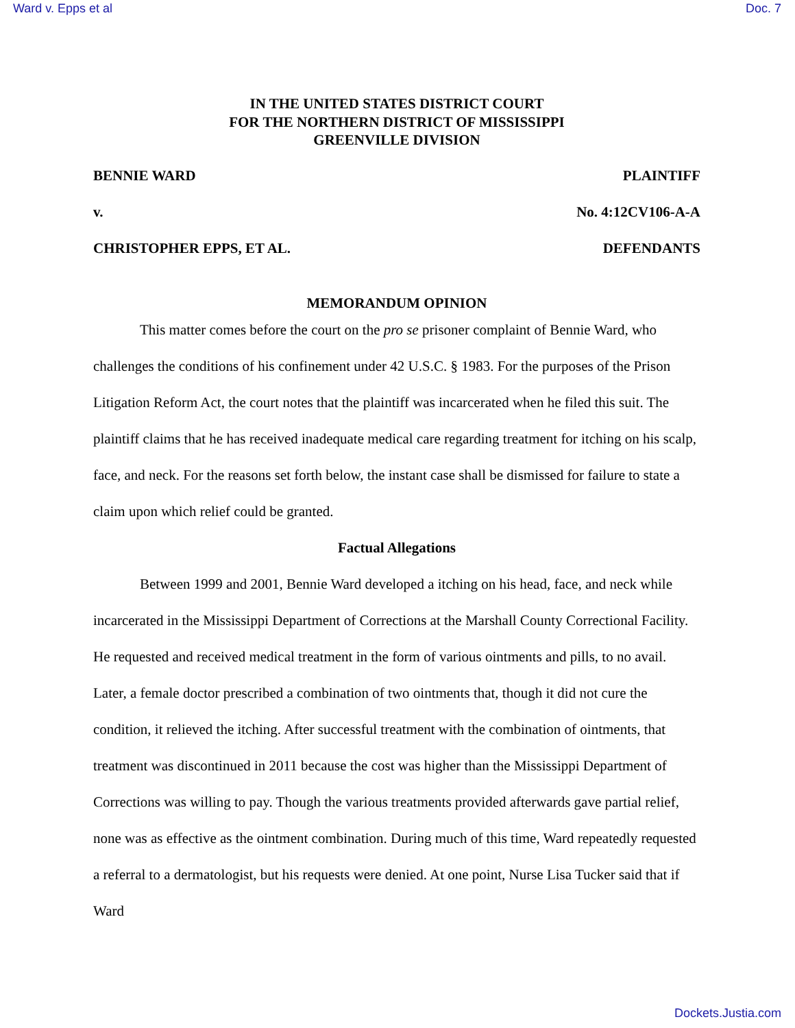Ward v. Epps et al Doc. 7
IN THE UNITED STATES DISTRICT COURT
FOR THE NORTHERN DISTRICT OF MISSISSIPPI
GREENVILLE DIVISION
BENNIE WARD PLAINTIFF
v. No. 4:12CV106-A-A
CHRISTOPHER EPPS, ET AL. DEFENDANTS
MEMORANDUM OPINION
This matter comes before the court on the pro se prisoner complaint of Bennie Ward, who challenges the conditions of his confinement under 42 U.S.C. § 1983. For the purposes of the Prison Litigation Reform Act, the court notes that the plaintiff was incarcerated when he filed this suit. The plaintiff claims that he has received inadequate medical care regarding treatment for itching on his scalp, face, and neck. For the reasons set forth below, the instant case shall be dismissed for failure to state a claim upon which relief could be granted.
Factual Allegations
Between 1999 and 2001, Bennie Ward developed a itching on his head, face, and neck while incarcerated in the Mississippi Department of Corrections at the Marshall County Correctional Facility. He requested and received medical treatment in the form of various ointments and pills, to no avail. Later, a female doctor prescribed a combination of two ointments that, though it did not cure the condition, it relieved the itching. After successful treatment with the combination of ointments, that treatment was discontinued in 2011 because the cost was higher than the Mississippi Department of Corrections was willing to pay. Though the various treatments provided afterwards gave partial relief, none was as effective as the ointment combination. During much of this time, Ward repeatedly requested a referral to a dermatologist, but his requests were denied. At one point, Nurse Lisa Tucker said that if Ward
Dockets.Justia.com